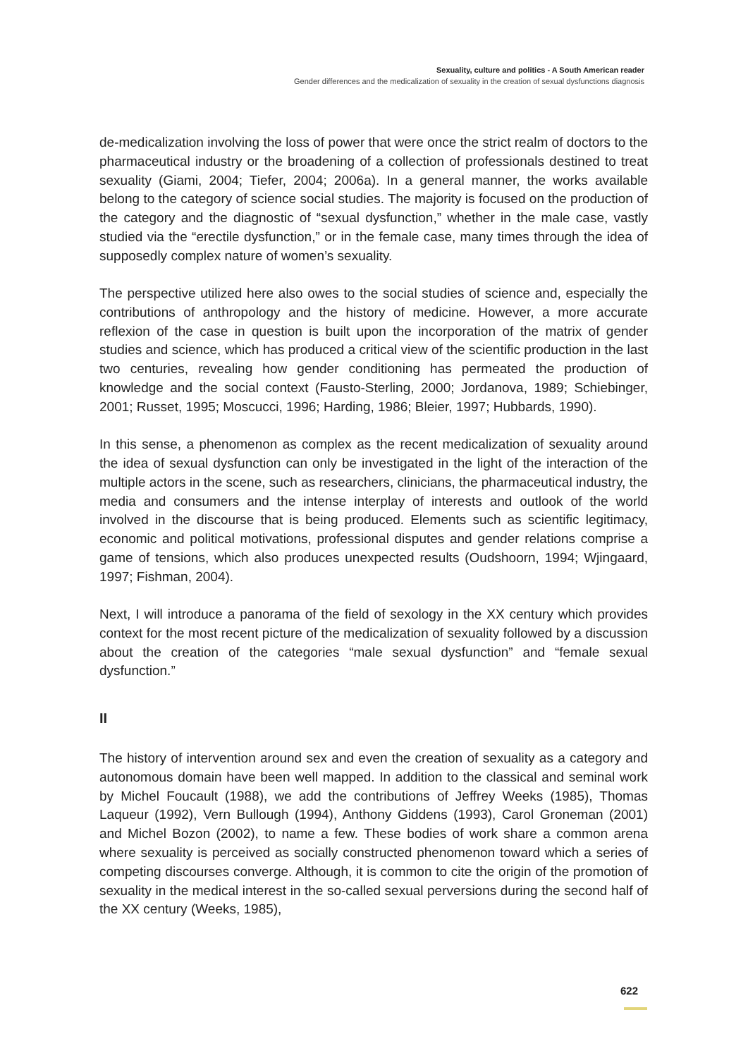Sexuality, culture and politics - A South American reader
Gender differences and the medicalization of sexuality in the creation of sexual dysfunctions diagnosis
de-medicalization involving the loss of power that were once the strict realm of doctors to the pharmaceutical industry or the broadening of a collection of professionals destined to treat sexuality (Giami, 2004; Tiefer, 2004; 2006a). In a general manner, the works available belong to the category of science social studies. The majority is focused on the production of the category and the diagnostic of “sexual dysfunction,” whether in the male case, vastly studied via the “erectile dysfunction,” or in the female case, many times through the idea of supposedly complex nature of women’s sexuality.
The perspective utilized here also owes to the social studies of science and, especially the contributions of anthropology and the history of medicine. However, a more accurate reflexion of the case in question is built upon the incorporation of the matrix of gender studies and science, which has produced a critical view of the scientific production in the last two centuries, revealing how gender conditioning has permeated the production of knowledge and the social context (Fausto-Sterling, 2000; Jordanova, 1989; Schiebinger, 2001; Russet, 1995; Moscucci, 1996; Harding, 1986; Bleier, 1997; Hubbards, 1990).
In this sense, a phenomenon as complex as the recent medicalization of sexuality around the idea of sexual dysfunction can only be investigated in the light of the interaction of the multiple actors in the scene, such as researchers, clinicians, the pharmaceutical industry, the media and consumers and the intense interplay of interests and outlook of the world involved in the discourse that is being produced. Elements such as scientific legitimacy, economic and political motivations, professional disputes and gender relations comprise a game of tensions, which also produces unexpected results (Oudshoorn, 1994; Wjingaard, 1997; Fishman, 2004).
Next, I will introduce a panorama of the field of sexology in the XX century which provides context for the most recent picture of the medicalization of sexuality followed by a discussion about the creation of the categories “male sexual dysfunction” and “female sexual dysfunction.”
II
The history of intervention around sex and even the creation of sexuality as a category and autonomous domain have been well mapped. In addition to the classical and seminal work by Michel Foucault (1988), we add the contributions of Jeffrey Weeks (1985), Thomas Laqueur (1992), Vern Bullough (1994), Anthony Giddens (1993), Carol Groneman (2001) and Michel Bozon (2002), to name a few. These bodies of work share a common arena where sexuality is perceived as socially constructed phenomenon toward which a series of competing discourses converge. Although, it is common to cite the origin of the promotion of sexuality in the medical interest in the so-called sexual perversions during the second half of the XX century (Weeks, 1985),
622